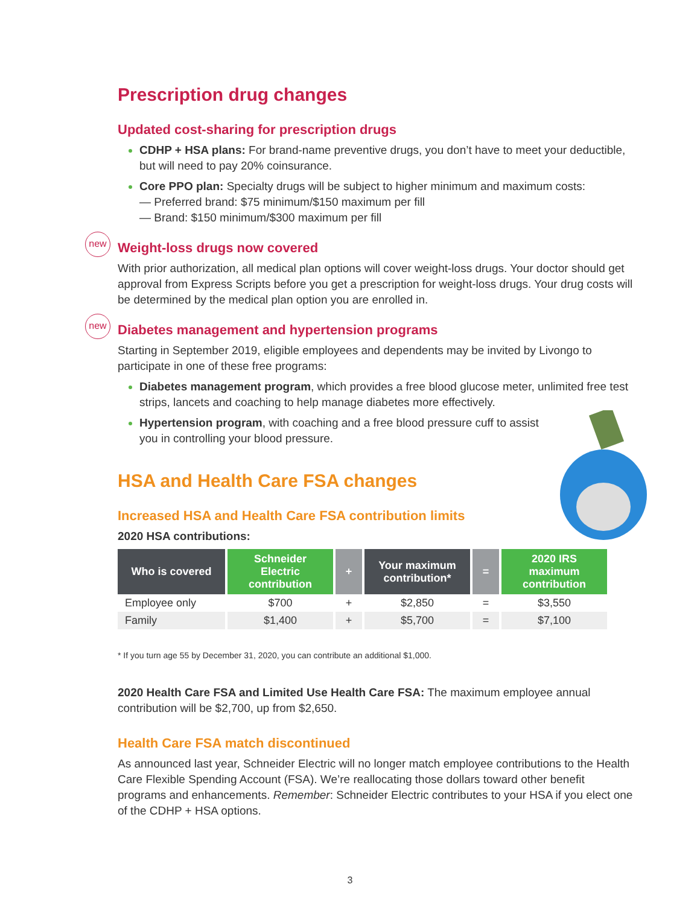Prescription drug changes
Updated cost-sharing for prescription drugs
CDHP + HSA plans: For brand-name preventive drugs, you don’t have to meet your deductible, but will need to pay 20% coinsurance.
Core PPO plan: Specialty drugs will be subject to higher minimum and maximum costs:
— Preferred brand: $75 minimum/$150 maximum per fill
— Brand: $150 minimum/$300 maximum per fill
new
Weight-loss drugs now covered
With prior authorization, all medical plan options will cover weight-loss drugs. Your doctor should get approval from Express Scripts before you get a prescription for weight-loss drugs. Your drug costs will be determined by the medical plan option you are enrolled in.
new
Diabetes management and hypertension programs
Starting in September 2019, eligible employees and dependents may be invited by Livongo to participate in one of these free programs:
Diabetes management program, which provides a free blood glucose meter, unlimited free test strips, lancets and coaching to help manage diabetes more effectively.
Hypertension program, with coaching and a free blood pressure cuff to assist
you in controlling your blood pressure.
HSA and Health Care FSA changes
Increased HSA and Health Care FSA contribution limits
2020 HSA contributions:
| Who is covered | Schneider Electric contribution | + | Your maximum contribution* | = | 2020 IRS maximum contribution |
| --- | --- | --- | --- | --- | --- |
| Employee only | $700 | + | $2,850 | = | $3,550 |
| Family | $1,400 | + | $5,700 | = | $7,100 |
* If you turn age 55 by December 31, 2020, you can contribute an additional $1,000.
2020 Health Care FSA and Limited Use Health Care FSA: The maximum employee annual contribution will be $2,700, up from $2,650.
Health Care FSA match discontinued
As announced last year, Schneider Electric will no longer match employee contributions to the Health Care Flexible Spending Account (FSA). We’re reallocating those dollars toward other benefit programs and enhancements. Remember: Schneider Electric contributes to your HSA if you elect one of the CDHP + HSA options.
3